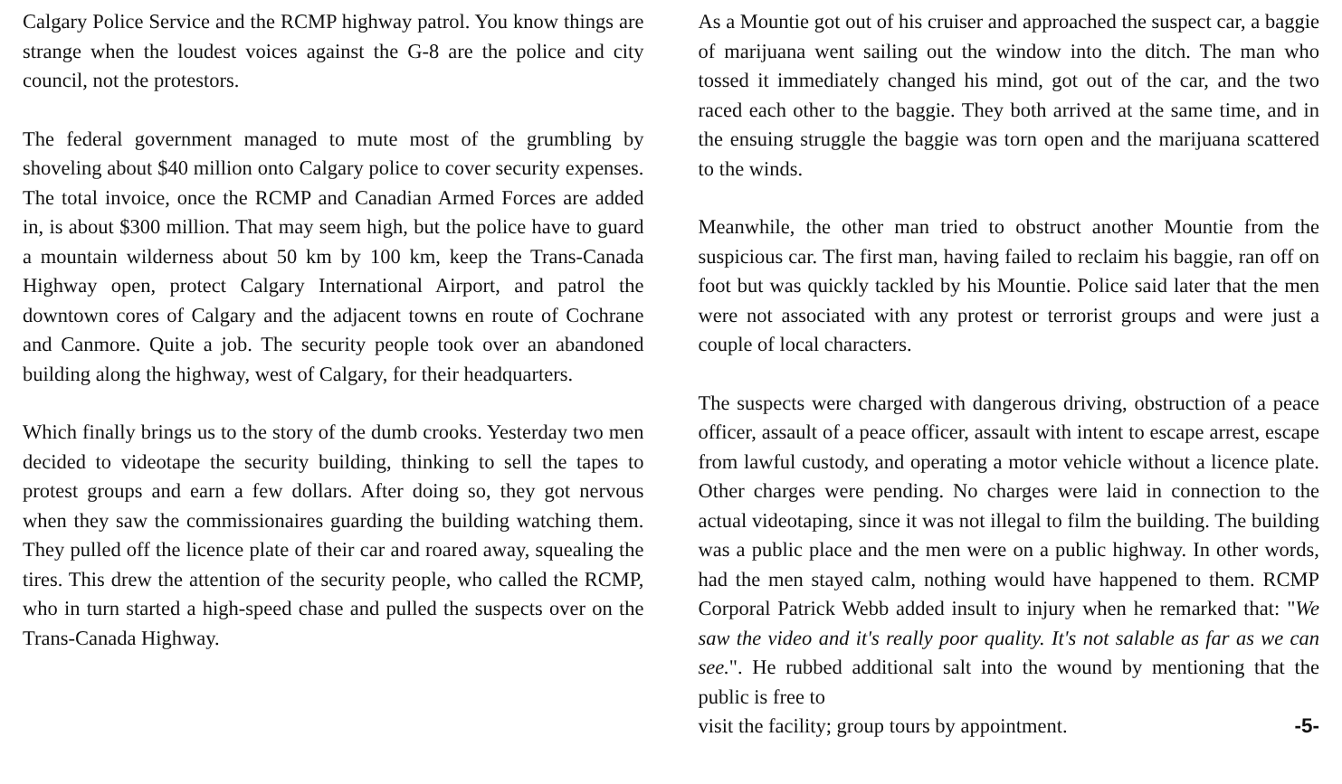Calgary Police Service and the RCMP highway patrol. You know things are strange when the loudest voices against the G-8 are the police and city council, not the protestors.
The federal government managed to mute most of the grumbling by shoveling about $40 million onto Calgary police to cover security expenses. The total invoice, once the RCMP and Canadian Armed Forces are added in, is about $300 million. That may seem high, but the police have to guard a mountain wilderness about 50 km by 100 km, keep the Trans-Canada Highway open, protect Calgary International Airport, and patrol the downtown cores of Calgary and the adjacent towns en route of Cochrane and Canmore. Quite a job. The security people took over an abandoned building along the highway, west of Calgary, for their headquarters.
Which finally brings us to the story of the dumb crooks. Yesterday two men decided to videotape the security building, thinking to sell the tapes to protest groups and earn a few dollars. After doing so, they got nervous when they saw the commissionaires guarding the building watching them. They pulled off the licence plate of their car and roared away, squealing the tires. This drew the attention of the security people, who called the RCMP, who in turn started a high-speed chase and pulled the suspects over on the Trans-Canada Highway.
As a Mountie got out of his cruiser and approached the suspect car, a baggie of marijuana went sailing out the window into the ditch. The man who tossed it immediately changed his mind, got out of the car, and the two raced each other to the baggie. They both arrived at the same time, and in the ensuing struggle the baggie was torn open and the marijuana scattered to the winds.
Meanwhile, the other man tried to obstruct another Mountie from the suspicious car. The first man, having failed to reclaim his baggie, ran off on foot but was quickly tackled by his Mountie. Police said later that the men were not associated with any protest or terrorist groups and were just a couple of local characters.
The suspects were charged with dangerous driving, obstruction of a peace officer, assault of a peace officer, assault with intent to escape arrest, escape from lawful custody, and operating a motor vehicle without a licence plate. Other charges were pending. No charges were laid in connection to the actual videotaping, since it was not illegal to film the building. The building was a public place and the men were on a public highway. In other words, had the men stayed calm, nothing would have happened to them. RCMP Corporal Patrick Webb added insult to injury when he remarked that: "We saw the video and it's really poor quality. It's not salable as far as we can see.". He rubbed additional salt into the wound by mentioning that the public is free to
visit the facility; group tours by appointment. -5-